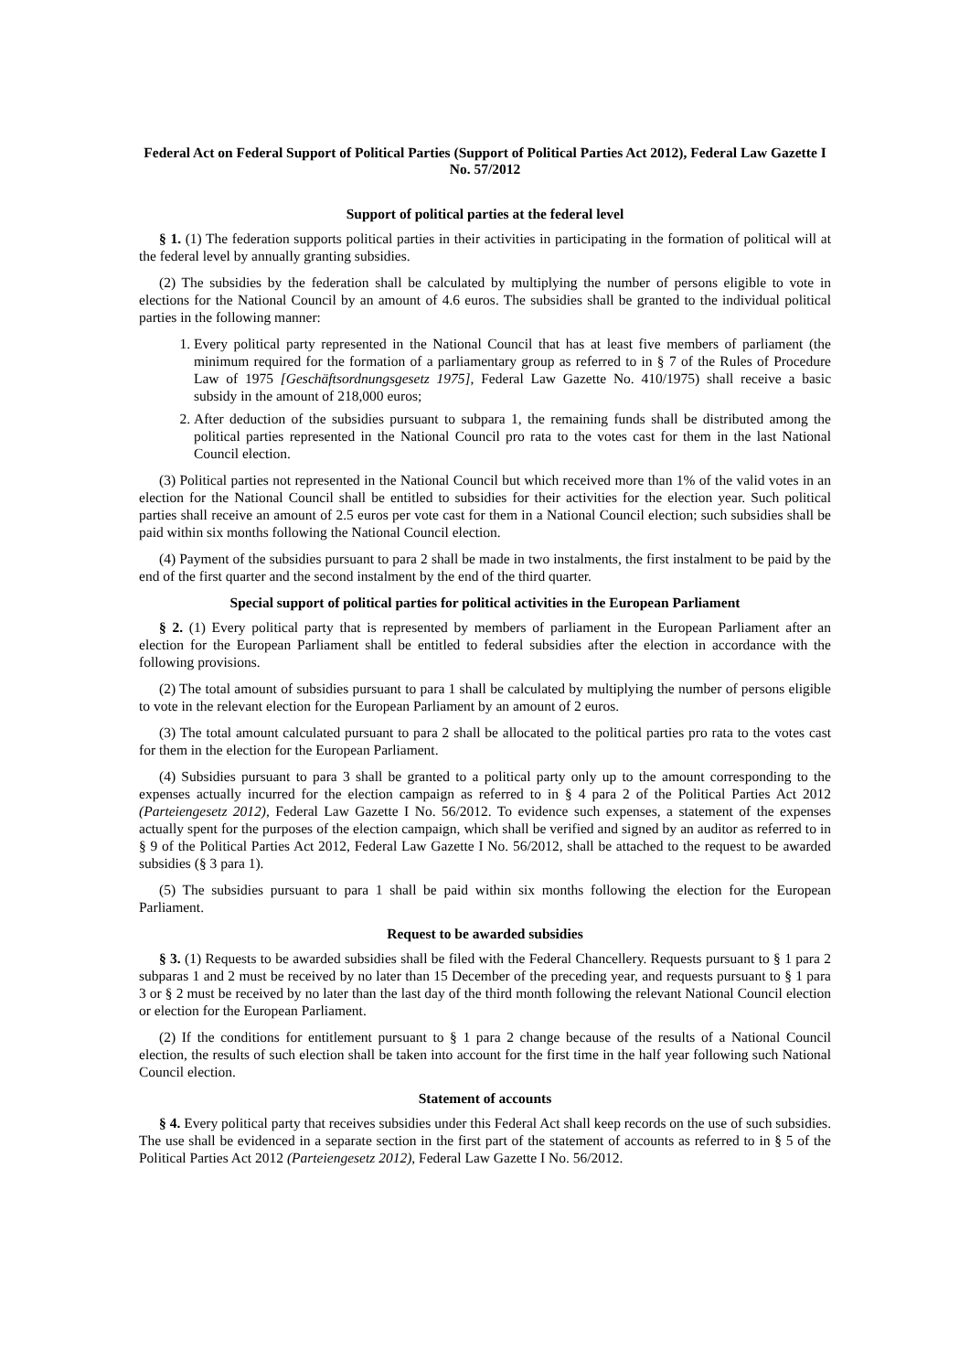Federal Act on Federal Support of Political Parties (Support of Political Parties Act 2012), Federal Law Gazette I No. 57/2012
Support of political parties at the federal level
§ 1. (1) The federation supports political parties in their activities in participating in the formation of political will at the federal level by annually granting subsidies.
(2) The subsidies by the federation shall be calculated by multiplying the number of persons eligible to vote in elections for the National Council by an amount of 4.6 euros. The subsidies shall be granted to the individual political parties in the following manner:
1. Every political party represented in the National Council that has at least five members of parliament (the minimum required for the formation of a parliamentary group as referred to in § 7 of the Rules of Procedure Law of 1975 [Geschäftsordnungsgesetz 1975], Federal Law Gazette No. 410/1975) shall receive a basic subsidy in the amount of 218,000 euros;
2. After deduction of the subsidies pursuant to subpara 1, the remaining funds shall be distributed among the political parties represented in the National Council pro rata to the votes cast for them in the last National Council election.
(3) Political parties not represented in the National Council but which received more than 1% of the valid votes in an election for the National Council shall be entitled to subsidies for their activities for the election year. Such political parties shall receive an amount of 2.5 euros per vote cast for them in a National Council election; such subsidies shall be paid within six months following the National Council election.
(4) Payment of the subsidies pursuant to para 2 shall be made in two instalments, the first instalment to be paid by the end of the first quarter and the second instalment by the end of the third quarter.
Special support of political parties for political activities in the European Parliament
§ 2. (1) Every political party that is represented by members of parliament in the European Parliament after an election for the European Parliament shall be entitled to federal subsidies after the election in accordance with the following provisions.
(2) The total amount of subsidies pursuant to para 1 shall be calculated by multiplying the number of persons eligible to vote in the relevant election for the European Parliament by an amount of 2 euros.
(3) The total amount calculated pursuant to para 2 shall be allocated to the political parties pro rata to the votes cast for them in the election for the European Parliament.
(4) Subsidies pursuant to para 3 shall be granted to a political party only up to the amount corresponding to the expenses actually incurred for the election campaign as referred to in § 4 para 2 of the Political Parties Act 2012 (Parteiengesetz 2012), Federal Law Gazette I No. 56/2012. To evidence such expenses, a statement of the expenses actually spent for the purposes of the election campaign, which shall be verified and signed by an auditor as referred to in § 9 of the Political Parties Act 2012, Federal Law Gazette I No. 56/2012, shall be attached to the request to be awarded subsidies (§ 3 para 1).
(5) The subsidies pursuant to para 1 shall be paid within six months following the election for the European Parliament.
Request to be awarded subsidies
§ 3. (1) Requests to be awarded subsidies shall be filed with the Federal Chancellery. Requests pursuant to § 1 para 2 subparas 1 and 2 must be received by no later than 15 December of the preceding year, and requests pursuant to § 1 para 3 or § 2 must be received by no later than the last day of the third month following the relevant National Council election or election for the European Parliament.
(2) If the conditions for entitlement pursuant to § 1 para 2 change because of the results of a National Council election, the results of such election shall be taken into account for the first time in the half year following such National Council election.
Statement of accounts
§ 4. Every political party that receives subsidies under this Federal Act shall keep records on the use of such subsidies. The use shall be evidenced in a separate section in the first part of the statement of accounts as referred to in § 5 of the Political Parties Act 2012 (Parteiengesetz 2012), Federal Law Gazette I No. 56/2012.